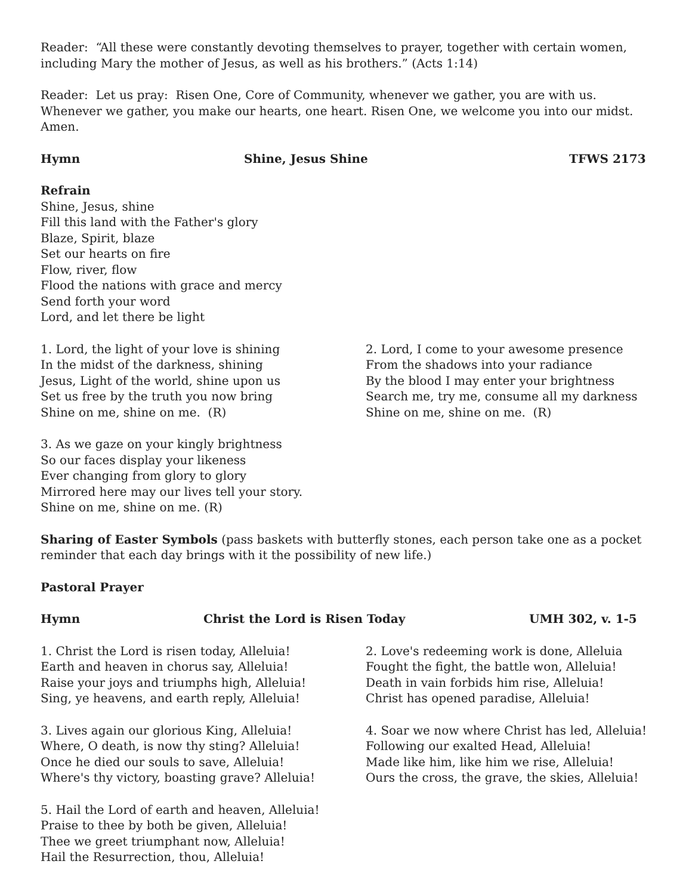Reader: “All these were constantly devoting themselves to prayer, together with certain women, including Mary the mother of Jesus, as well as his brothers.” (Acts 1:14)
Reader: Let us pray: Risen One, Core of Community, whenever we gather, you are with us. Whenever we gather, you make our hearts, one heart. Risen One, we welcome you into our midst. Amen.
Hymn Shine, Jesus Shine TFWS 2173
Refrain
Shine, Jesus, shine
Fill this land with the Father's glory
Blaze, Spirit, blaze
Set our hearts on fire
Flow, river, flow
Flood the nations with grace and mercy
Send forth your word
Lord, and let there be light
1. Lord, the light of your love is shining
In the midst of the darkness, shining
Jesus, Light of the world, shine upon us
Set us free by the truth you now bring
Shine on me, shine on me. (R)
2. Lord, I come to your awesome presence
From the shadows into your radiance
By the blood I may enter your brightness
Search me, try me, consume all my darkness
Shine on me, shine on me. (R)
3. As we gaze on your kingly brightness
So our faces display your likeness
Ever changing from glory to glory
Mirrored here may our lives tell your story.
Shine on me, shine on me. (R)
Sharing of Easter Symbols (pass baskets with butterfly stones, each person take one as a pocket reminder that each day brings with it the possibility of new life.)
Pastoral Prayer
Hymn Christ the Lord is Risen Today UMH 302, v. 1-5
1. Christ the Lord is risen today, Alleluia!
Earth and heaven in chorus say, Alleluia!
Raise your joys and triumphs high, Alleluia!
Sing, ye heavens, and earth reply, Alleluia!
2. Love's redeeming work is done, Alleluia
Fought the fight, the battle won, Alleluia!
Death in vain forbids him rise, Alleluia!
Christ has opened paradise, Alleluia!
3. Lives again our glorious King, Alleluia!
Where, O death, is now thy sting? Alleluia!
Once he died our souls to save, Alleluia!
Where's thy victory, boasting grave? Alleluia!
4. Soar we now where Christ has led, Alleluia!
Following our exalted Head, Alleluia!
Made like him, like him we rise, Alleluia!
Ours the cross, the grave, the skies, Alleluia!
5. Hail the Lord of earth and heaven, Alleluia!
Praise to thee by both be given, Alleluia!
Thee we greet triumphant now, Alleluia!
Hail the Resurrection, thou, Alleluia!